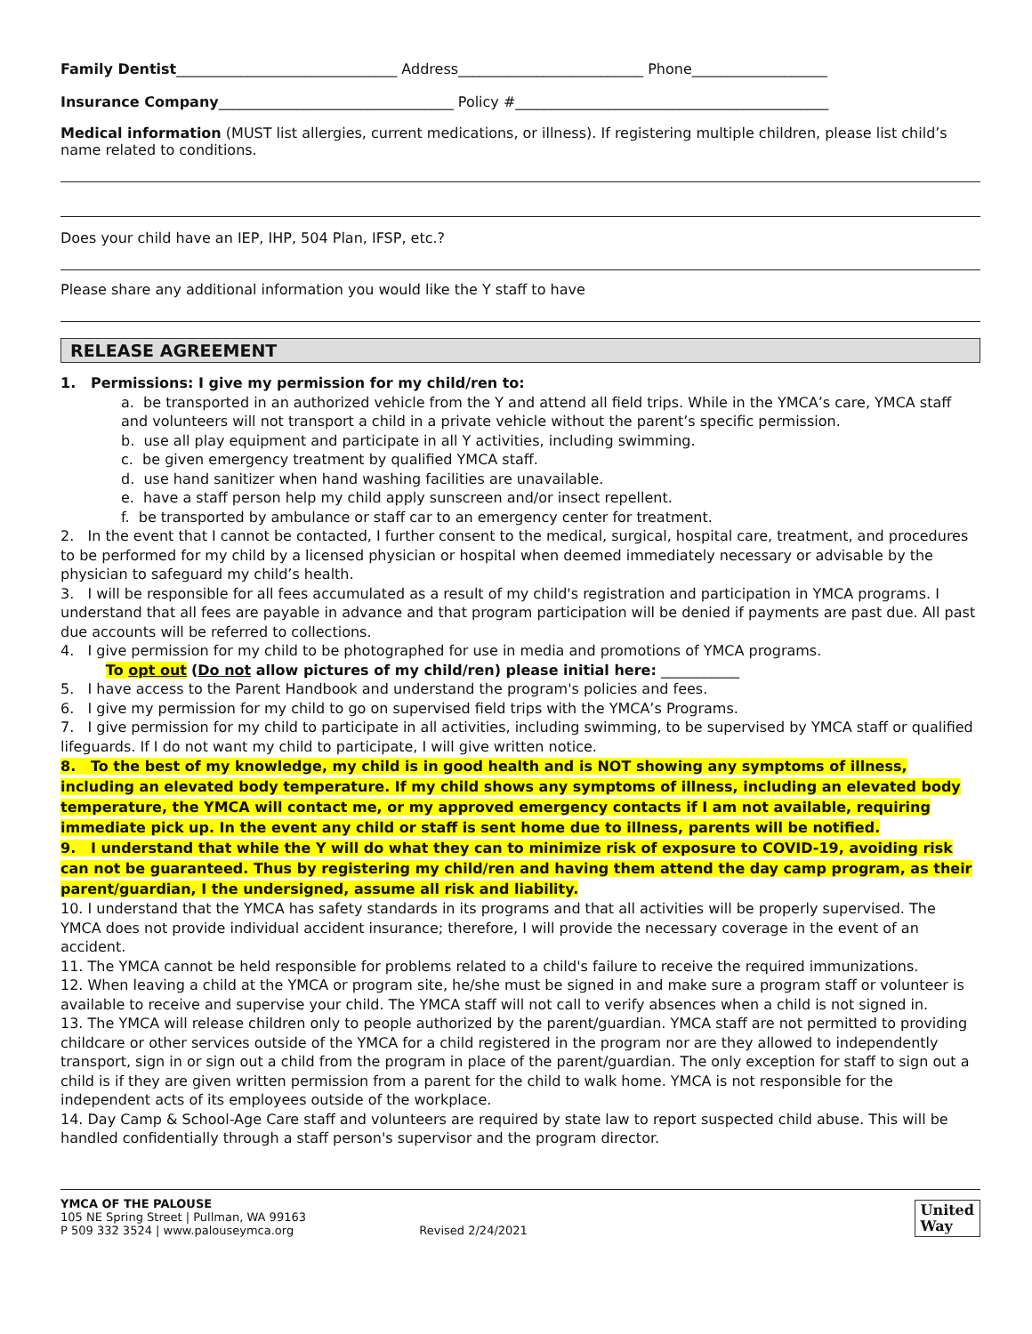Family Dentist_______________________________ Address__________________________ Phone___________________
Insurance Company_________________________________ Policy #____________________________________________
Medical information (MUST list allergies, current medications, or illness). If registering multiple children, please list child’s name related to conditions.
Does your child have an IEP, IHP, 504 Plan, IFSP, etc.?
Please share any additional information you would like the Y staff to have
RELEASE AGREEMENT
1. Permissions: I give my permission for my child/ren to:
a. be transported in an authorized vehicle from the Y and attend all field trips. While in the YMCA’s care, YMCA staff and volunteers will not transport a child in a private vehicle without the parent’s specific permission.
b. use all play equipment and participate in all Y activities, including swimming.
c. be given emergency treatment by qualified YMCA staff.
d. use hand sanitizer when hand washing facilities are unavailable.
e. have a staff person help my child apply sunscreen and/or insect repellent.
f. be transported by ambulance or staff car to an emergency center for treatment.
2. In the event that I cannot be contacted, I further consent to the medical, surgical, hospital care, treatment, and procedures to be performed for my child by a licensed physician or hospital when deemed immediately necessary or advisable by the physician to safeguard my child’s health.
3. I will be responsible for all fees accumulated as a result of my child's registration and participation in YMCA programs. I understand that all fees are payable in advance and that program participation will be denied if payments are past due. All past due accounts will be referred to collections.
4. I give permission for my child to be photographed for use in media and promotions of YMCA programs.
To opt out (Do not allow pictures of my child/ren) please initial here: ___________
5. I have access to the Parent Handbook and understand the program's policies and fees.
6. I give my permission for my child to go on supervised field trips with the YMCA’s Programs.
7. I give permission for my child to participate in all activities, including swimming, to be supervised by YMCA staff or qualified lifeguards. If I do not want my child to participate, I will give written notice.
8. To the best of my knowledge, my child is in good health and is NOT showing any symptoms of illness, including an elevated body temperature. If my child shows any symptoms of illness, including an elevated body temperature, the YMCA will contact me, or my approved emergency contacts if I am not available, requiring immediate pick up. In the event any child or staff is sent home due to illness, parents will be notified.
9. I understand that while the Y will do what they can to minimize risk of exposure to COVID-19, avoiding risk can not be guaranteed. Thus by registering my child/ren and having them attend the day camp program, as their parent/guardian, I the undersigned, assume all risk and liability.
10. I understand that the YMCA has safety standards in its programs and that all activities will be properly supervised. The YMCA does not provide individual accident insurance; therefore, I will provide the necessary coverage in the event of an accident.
11. The YMCA cannot be held responsible for problems related to a child's failure to receive the required immunizations.
12. When leaving a child at the YMCA or program site, he/she must be signed in and make sure a program staff or volunteer is available to receive and supervise your child. The YMCA staff will not call to verify absences when a child is not signed in.
13. The YMCA will release children only to people authorized by the parent/guardian. YMCA staff are not permitted to providing childcare or other services outside of the YMCA for a child registered in the program nor are they allowed to independently transport, sign in or sign out a child from the program in place of the parent/guardian. The only exception for staff to sign out a child is if they are given written permission from a parent for the child to walk home. YMCA is not responsible for the independent acts of its employees outside of the workplace.
14. Day Camp & School-Age Care staff and volunteers are required by state law to report suspected child abuse. This will be handled confidentially through a staff person's supervisor and the program director.
YMCA OF THE PALOUSE
105 NE Spring Street | Pullman, WA 99163
P 509 332 3524 | www.palouseymca.org
Revised 2/24/2021
United
Way